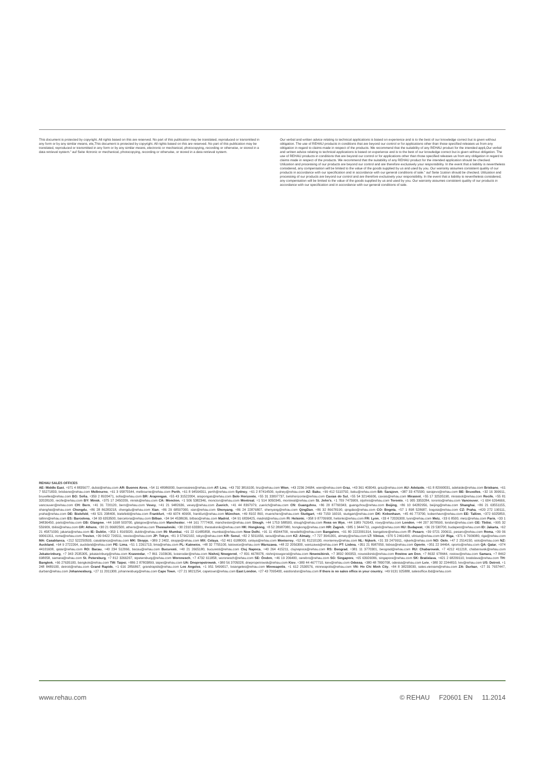This document is protected by copyright. All rights based on this are reserved. No part of this publication may be translated, reproduced or transmitted in any form or by any similar means, ele„This document is protected by copyright. All rights based on this are reserved. No part of this publication may be translated, reproduced or transmitted in any form or by any similar means, electronic or mechanical, photocopying, recording or otherwise, or stored in a data retrieval system.“ auf Seite 4ctronic or mechanical, photocopying, recording or otherwise, or stored in a data retrieval system.
Our verbal and written advice relating to technical applications is based on experience and is to the best of our knowledge correct but is given without obligation. The use of REHAU products in conditions that are beyond our control or for applications other than those specified releases us from any obligation in regard to claims made in respect of the products. We recommend that the suitability of any REHAU product for the intended appli„Our verbal and written advice relating to technical applications is based on experience and is to the best of our knowledge correct but is given without obligation. The use of REHAU products in conditions that are beyond our control or for applications other than those specified releases us from any obligation in regard to claims made in respect of the products. We recommend that the suitability of any REHAU product for the intended application should be checked. Utilization and processing of our products are beyond our control and are therefore exclusively your responsibility. In the event that a liability is nevertheless considered, any compensation will be limited to the value of the goods supplied by us and used by you. Our warranty assumes consistent quality of our products in accordance with our specification and in accordance with our general conditions of sale.“ auf Seite 1cation should be checked. Utilization and processing of our products are beyond our control and are therefore exclusively your responsibility. In the event that a liability is nevertheless considered, any compensation will be limited to the value of the goods supplied by us and used by you. Our warranty assumes consistent quality of our products in accordance with our specification and in accordance with our general conditions of sale.
REHAU SALES OFFICES
AE: Middle East, +971 4 8835677, dubai@rehau.com AR: Buenos Aires, +54 11 48986000, buenosaires@rehau.com AT: Linz, +43 732 3816100, linz@rehau.com Wien, +43 2236 24684, wien@rehau.com Graz, +43 361 403049, graz@rehau.com AU: Adelaide, +61 8 82990031, adelaide@rehau.com Brisbane, +61 7 55271833, brisbane@rehau.com Melbourne, +61 3 95875544, melbourne@rehau.com Perth, +61 8 94564311, perth@rehau.com Sydney, +61 2 87414500, sydney@rehau.com AZ: Baku, +99 412 5110792, baku@rehau.com BA: Sarajevo, +387 33 475500, sarajevo@rehau.com BE: Bruxelles, +32 16 399911, bruxelles@rehau.com BG: Sofia, +359 2 8920471, sofia@rehau.com BR: Arapongas, +55 43 31522004, arapongas@rehau.com Belo Horizonte, +55 31 33097737, belohorizonte@rehau.com Caxias do Sul, +55 54 32146606, caxias@rehau.com Mirassol, +55 17 32535190, mirassol@rehau.com Recife, +55 81 32028100, recife@rehau.com BY: Minsk, +375 17 2450209, minsk@rehau.com CA: Moncton, +1 506 5382346, moncton@rehau.com Montreal, +1 514 9050345, montreal@rehau.com St. John's, +1 709 7473909, stjohns@rehau.com Toronto, +1 905 3353284, toronto@rehau.com Vancouver, +1 604 6264666, vancouver@rehau.com CH: Bern, +41 31 720120, bern@rehau.com Vevey, +41 21 9482636, vevey@rehau.com Zuerich, +41 44 8397979, zuerich@rehau.com CN: Guangzhou, +86 20 87760343, guangzhou@rehau.com Beijing, +86 10 64282956, beijing@rehau.com Shanghai, +86 21 63551155, shanghai@rehau.com Chengdu, +86 28 86283218, chengdu@rehau.com Xian, +86 29 68597000, xian@rehau.com Shenyang, +86 24 22876807, shenyang@rehau.com QingDao, +86 32 86678190, qingdao@rehau.com CO: Bogota, +57 1 898 528687, bogota@rehau.com CZ: Praha, +420 272 190111, praha@rehau.com DE: Bielefeld, +49 521 208400, bielefeld@rehau.com Frankfurt, +49 6074 40900, frankfurt@rehau.com München, +49 8102 860, muenchen@rehau.com Stuttgart, +49 7159 16010, stuttgart@rehau.com DK: Kobenhavn, +45 46 773700, kobenhavn@rehau.com EE: Tallinn, +372 6025850, tallinn@rehau.com ES: Barcelona, +34 93 6353500, barcelona@rehau.com Bilbao, +34 94 4538636, bilbao@rehau.com Madrid, +34 91 6839425, madrid@rehau.com FI: Helsinki, +358 9 87709900, helsinki@rehau.com FR: Lyon, +33 4 72026300, lyon@rehau.com Metz, +33 6 8500, metz@rehau.com Paris, +33 1 34836450, paris@rehau.com GB: Glasgow, +44 1698 503700, glasgow@rehau.com Manchester, +44 161 7777400, manchester@rehau.com Slough, +44 1753 588500, slough@rehau.com Ross on Wye, +44 1989 762643, rowy@rehau.com London, +44 207 3078590, london@rehau.com GE: Tbilisi, +995 32 559909, tbilisi@rehau.com GR: Athens, +30 21 06682500, athens@rehau.com Thessaloniki, +30 2310 633301, thessaloniki@rehau.com HK: Hongkong, +8 52 28987080, hongkong@rehau.com HR: Zagreb, +385 1 3444711, zagreb@rehau.com HU: Budapest, +36 23 530700, budapest@rehau.com ID: Jakarta, +62 21 45871030, jakarta@rehau.com IE: Dublin, +353 1 8165020, dublin@rehau.com IN: Mumbai, +91 22 61485858, mumbai@rehau.com New Delhi, +91 11 45044700, newdelhi@rehau.com Bangalore, +91 80 2222001314, bangalore@rehau.com IT: Pesaro, +39 0721 200611, pesaro@rehau.com Roma, +39 06 90061311, roma@rehau.com Treviso, +39 0422 726511, treviso@rehau.com JP: Tokyo, +81 3 57962102, tokyo@rehau.com KR: Seoul, +82 2 5011656, seoul@rehau.com KZ: Almaty, +7 727 3941301, almaty@rehau.com LT: Vilnius, +370 5 2461400, vilnius@rehau.com LV: Riga, +371 6 7609080, riga@rehau.com MA: Casablanca, +212 522250593, casablanca@rehau.com MK: Skopje, +389 2 2402, skopje@rehau.com MX: Celaya, +52 461 6188000, celaya@rehau.com Monterrey, +52 81 81210130, monterrey@rehau.com NL: Nijkerk, +31 33 2479911, nijkerk@rehau.com NO: Oslo, +47 2 2514150, oslo@rehau.com NZ: Auckland, +64 9 2722264, auckland@rehau.com PE: Lima, +51 1 2261713, lima@rehau.com PL: Katowice, +48 32 7755100, katowice@rehau.com Warszawa, +48 22 2056300, warszawa@rehau.com PT: Lisboa, +351 21 8987050, lisboa@rehau.com Oporto, +351 22 94464, oporto@rehau.com QA: Qatar, +974 44101608, qatar@rehau.com RO: Bacau, +40 234 512066, bacau@rehau.com Bucuresti, +40 21 2665180, bucuresti@rehau.com Cluj Napoca, +40 264 415211, clujnapoca@rehau.com RS: Beograd, +381 11 3770301, beograd@rehau.com RU: Chabarowsk, +7 4212 411218, chabarowsk@rehau.com Jekaterinburg, +7 343 2535305, jekatarinburg@rehau.com Krasnodar, +7 861 2103636, krasnodar@rehau.com Nishnij Nowgorod, +7 831 4678078, nishnijnowgorod@rehau.com Nowosibirsk, +7 3832 000353, nowosibirsk@rehau.com Rostow am Don, +7 8632 978444, rostow@rehau.com Samara, +7 8462 698058, samara@rehau.com St. Petersburg, +7 812 3266207, stpetersburg@rehau.com Woronesch, +7 4732 611858, woronesch@rehau.com SE: Örebro, +46 19 206400, oerebro@rehau.com SG: Singapore, +65 63926006, singapore@rehau.com SK: Bratislava, +421 2 68209110, bratislava@rehau.com TH: Bangkok, +66 27635100, bangkok@rehau.com TW: Taipei, +886 2 87803899, taipei@rehau.com UA: Dnepropetrowsk, +380 56 3705028, dnepropetrowsk@rehau.com Kiev, +380 44 4677710, kiev@rehau.com Odessa, +380 48 7800708, odessa@rehau.com Lviv, +380 32 2244810, lviv@rehau.com US: Detroit, +1 248 8489100, detroit@rehau.com Grand Rapids, +1 616 2856867, grandrapids@rehau.com Los Angeles, +1 951 5499017, losangeles@rehau.com Minneapolis, +1 612 2530576, minneapolis@rehau.com VN: Ho Chi Minh City, +84 8 38233030, sales.vietnam@rehau.com ZA: Durban, +27 31 7657447, durban@rehau.com Johannesburg, +27 11 2011300, johannesburg@rehau.com Cape Town, +27 21 9821254, capetown@rehau.com East London, +27 43 7095400, eastlondon@rehau.com If there is no sales office in your country, +49 9131 925888, salesoffice.lbd@rehau.com
www.rehau.com © REHAU F20601 EN 11.2014